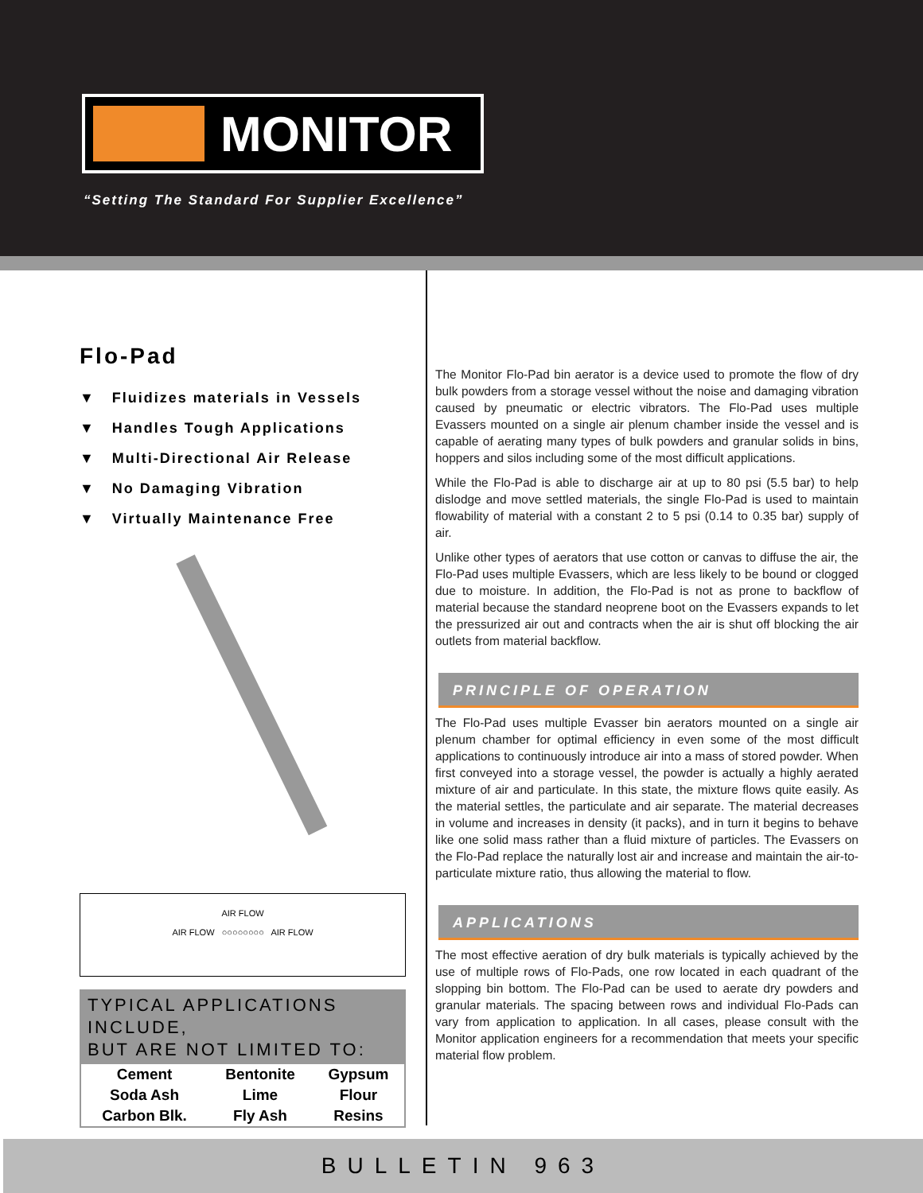MONITOR
“Setting The Standard For Supplier Excellence”
Flo-Pad
▼ Fluidizes materials in Vessels
▼ Handles Tough Applications
▼ Multi-Directional Air Release
▼ No Damaging Vibration
▼ Virtually Maintenance Free
AIR FLOW
AIR FLOW ○○○○○○○○ AIR FLOW
TYPICAL APPLICATIONS INCLUDE,
BUT ARE NOT LIMITED TO:
| Cement | Bentonite | Gypsum |
| Soda Ash | Lime | Flour |
| Carbon Blk. | Fly Ash | Resins |
The Monitor Flo-Pad bin aerator is a device used to promote the flow of dry bulk powders from a storage vessel without the noise and damaging vibration caused by pneumatic or electric vibrators. The Flo-Pad uses multiple Evassers mounted on a single air plenum chamber inside the vessel and is capable of aerating many types of bulk powders and granular solids in bins, hoppers and silos including some of the most difficult applications.
While the Flo-Pad is able to discharge air at up to 80 psi (5.5 bar) to help dislodge and move settled materials, the single Flo-Pad is used to maintain flowability of material with a constant 2 to 5 psi (0.14 to 0.35 bar) supply of air.
Unlike other types of aerators that use cotton or canvas to diffuse the air, the Flo-Pad uses multiple Evassers, which are less likely to be bound or clogged due to moisture. In addition, the Flo-Pad is not as prone to backflow of material because the standard neoprene boot on the Evassers expands to let the pressurized air out and contracts when the air is shut off blocking the air outlets from material backflow.
PRINCIPLE OF OPERATION
The Flo-Pad uses multiple Evasser bin aerators mounted on a single air plenum chamber for optimal efficiency in even some of the most difficult applications to continuously introduce air into a mass of stored powder. When first conveyed into a storage vessel, the powder is actually a highly aerated mixture of air and particulate. In this state, the mixture flows quite easily. As the material settles, the particulate and air separate. The material decreases in volume and increases in density (it packs), and in turn it begins to behave like one solid mass rather than a fluid mixture of particles. The Evassers on the Flo-Pad replace the naturally lost air and increase and maintain the air-to-particulate mixture ratio, thus allowing the material to flow.
APPLICATIONS
The most effective aeration of dry bulk materials is typically achieved by the use of multiple rows of Flo-Pads, one row located in each quadrant of the slopping bin bottom. The Flo-Pad can be used to aerate dry powders and granular materials. The spacing between rows and individual Flo-Pads can vary from application to application. In all cases, please consult with the Monitor application engineers for a recommendation that meets your specific material flow problem.
BULLETIN 963